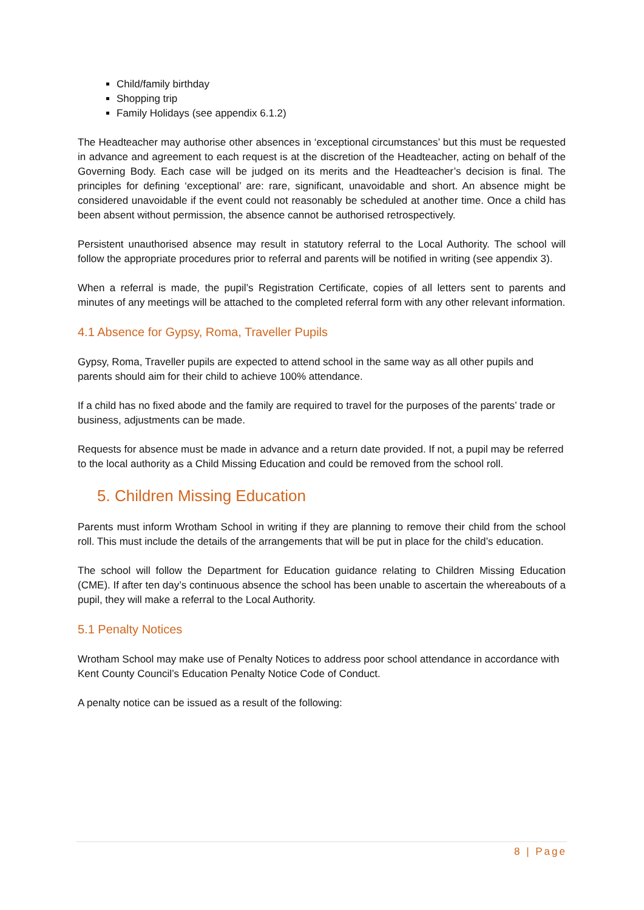Child/family birthday
Shopping trip
Family Holidays (see appendix 6.1.2)
The Headteacher may authorise other absences in ‘exceptional circumstances’ but this must be requested in advance and agreement to each request is at the discretion of the Headteacher, acting on behalf of the Governing Body. Each case will be judged on its merits and the Headteacher’s decision is final. The principles for defining ‘exceptional’ are: rare, significant, unavoidable and short. An absence might be considered unavoidable if the event could not reasonably be scheduled at another time. Once a child has been absent without permission, the absence cannot be authorised retrospectively.
Persistent unauthorised absence may result in statutory referral to the Local Authority. The school will follow the appropriate procedures prior to referral and parents will be notified in writing (see appendix 3).
When a referral is made, the pupil’s Registration Certificate, copies of all letters sent to parents and minutes of any meetings will be attached to the completed referral form with any other relevant information.
4.1 Absence for Gypsy, Roma, Traveller Pupils
Gypsy, Roma, Traveller pupils are expected to attend school in the same way as all other pupils and parents should aim for their child to achieve 100% attendance.
If a child has no fixed abode and the family are required to travel for the purposes of the parents’ trade or business, adjustments can be made.
Requests for absence must be made in advance and a return date provided. If not, a pupil may be referred to the local authority as a Child Missing Education and could be removed from the school roll.
5. Children Missing Education
Parents must inform Wrotham School in writing if they are planning to remove their child from the school roll. This must include the details of the arrangements that will be put in place for the child’s education.
The school will follow the Department for Education guidance relating to Children Missing Education (CME). If after ten day’s continuous absence the school has been unable to ascertain the whereabouts of a pupil, they will make a referral to the Local Authority.
5.1 Penalty Notices
Wrotham School may make use of Penalty Notices to address poor school attendance in accordance with Kent County Council’s Education Penalty Notice Code of Conduct.
A penalty notice can be issued as a result of the following:
8 | Page